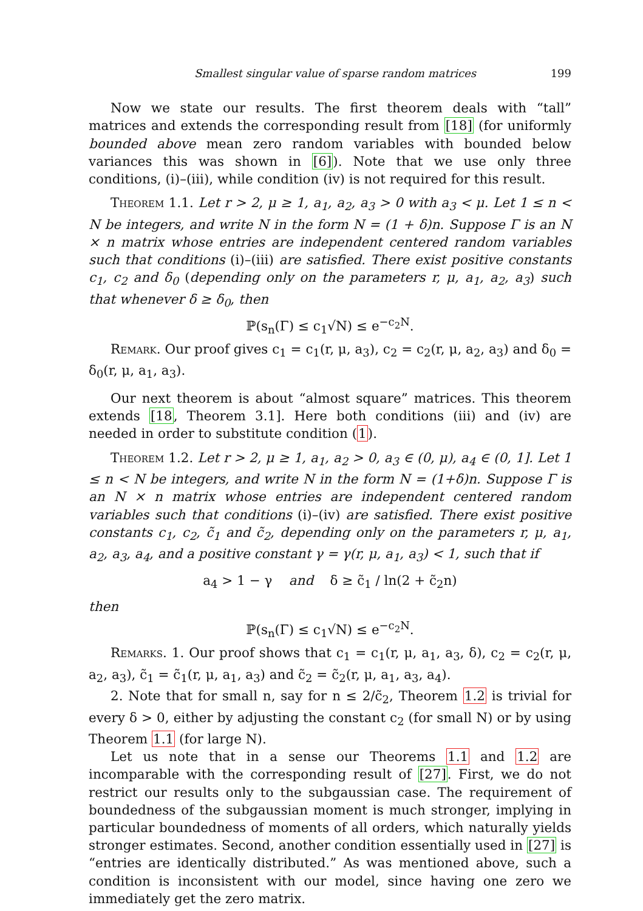Smallest singular value of sparse random matrices 199
Now we state our results. The first theorem deals with “tall” matrices and extends the corresponding result from [18] (for uniformly bounded above mean zero random variables with bounded below variances this was shown in [6]). Note that we use only three conditions, (i)–(iii), while condition (iv) is not required for this result.
Theorem 1.1. Let r > 2, μ ≥ 1, a<sub>1</sub>, a<sub>2</sub>, a<sub>3</sub> > 0 with a<sub>3</sub> < μ. Let 1 ≤ n < N be integers, and write N in the form N = (1 + δ)n. Suppose Γ is an N × n matrix whose entries are independent centered random variables such that conditions (i)–(iii) are satisfied. There exist positive constants c<sub>1</sub>, c<sub>2</sub> and δ<sub>0</sub> (depending only on the parameters r, μ, a<sub>1</sub>, a<sub>2</sub>, a<sub>3</sub>) such that whenever δ ≥ δ<sub>0</sub>, then
ℙ(s<sub>n</sub>(Γ) ≤ c<sub>1</sub>√N) ≤ e<sup>−c<sub>2</sub>N</sup>.
Remark. Our proof gives c<sub>1</sub> = c<sub>1</sub>(r, μ, a<sub>3</sub>), c<sub>2</sub> = c<sub>2</sub>(r, μ, a<sub>2</sub>, a<sub>3</sub>) and δ<sub>0</sub> = δ<sub>0</sub>(r, μ, a<sub>1</sub>, a<sub>3</sub>).
Our next theorem is about “almost square” matrices. This theorem extends [18, Theorem 3.1]. Here both conditions (iii) and (iv) are needed in order to substitute condition (1).
Theorem 1.2. Let r > 2, μ ≥ 1, a<sub>1</sub>, a<sub>2</sub> > 0, a<sub>3</sub> ∈ (0, μ), a<sub>4</sub> ∈ (0, 1]. Let 1 ≤ n < N be integers, and write N in the form N = (1+δ)n. Suppose Γ is an N × n matrix whose entries are independent centered random variables such that conditions (i)–(iv) are satisfied. There exist positive constants c<sub>1</sub>, c<sub>2</sub>, c̃<sub>1</sub> and c̃<sub>2</sub>, depending only on the parameters r, μ, a<sub>1</sub>, a<sub>2</sub>, a<sub>3</sub>, a<sub>4</sub>, and a positive constant γ = γ(r, μ, a<sub>1</sub>, a<sub>3</sub>) < 1, such that if
a<sub>4</sub> > 1 − γ and δ ≥ c̃<sub>1</sub> / ln(2 + c̃<sub>2</sub>n)
then
ℙ(s<sub>n</sub>(Γ) ≤ c<sub>1</sub>√N) ≤ e<sup>−c<sub>2</sub>N</sup>.
Remarks. 1. Our proof shows that c<sub>1</sub> = c<sub>1</sub>(r, μ, a<sub>1</sub>, a<sub>3</sub>, δ), c<sub>2</sub> = c<sub>2</sub>(r, μ, a<sub>2</sub>, a<sub>3</sub>), c̃<sub>1</sub> = c̃<sub>1</sub>(r, μ, a<sub>1</sub>, a<sub>3</sub>) and c̃<sub>2</sub> = c̃<sub>2</sub>(r, μ, a<sub>1</sub>, a<sub>3</sub>, a<sub>4</sub>).
2. Note that for small n, say for n ≤ 2/c̃<sub>2</sub>, Theorem 1.2 is trivial for every δ > 0, either by adjusting the constant c<sub>2</sub> (for small N) or by using Theorem 1.1 (for large N).
Let us note that in a sense our Theorems 1.1 and 1.2 are incomparable with the corresponding result of [27]. First, we do not restrict our results only to the subgaussian case. The requirement of boundedness of the subgaussian moment is much stronger, implying in particular boundedness of moments of all orders, which naturally yields stronger estimates. Second, another condition essentially used in [27] is “entries are identically distributed.” As was mentioned above, such a condition is inconsistent with our model, since having one zero we immediately get the zero matrix.